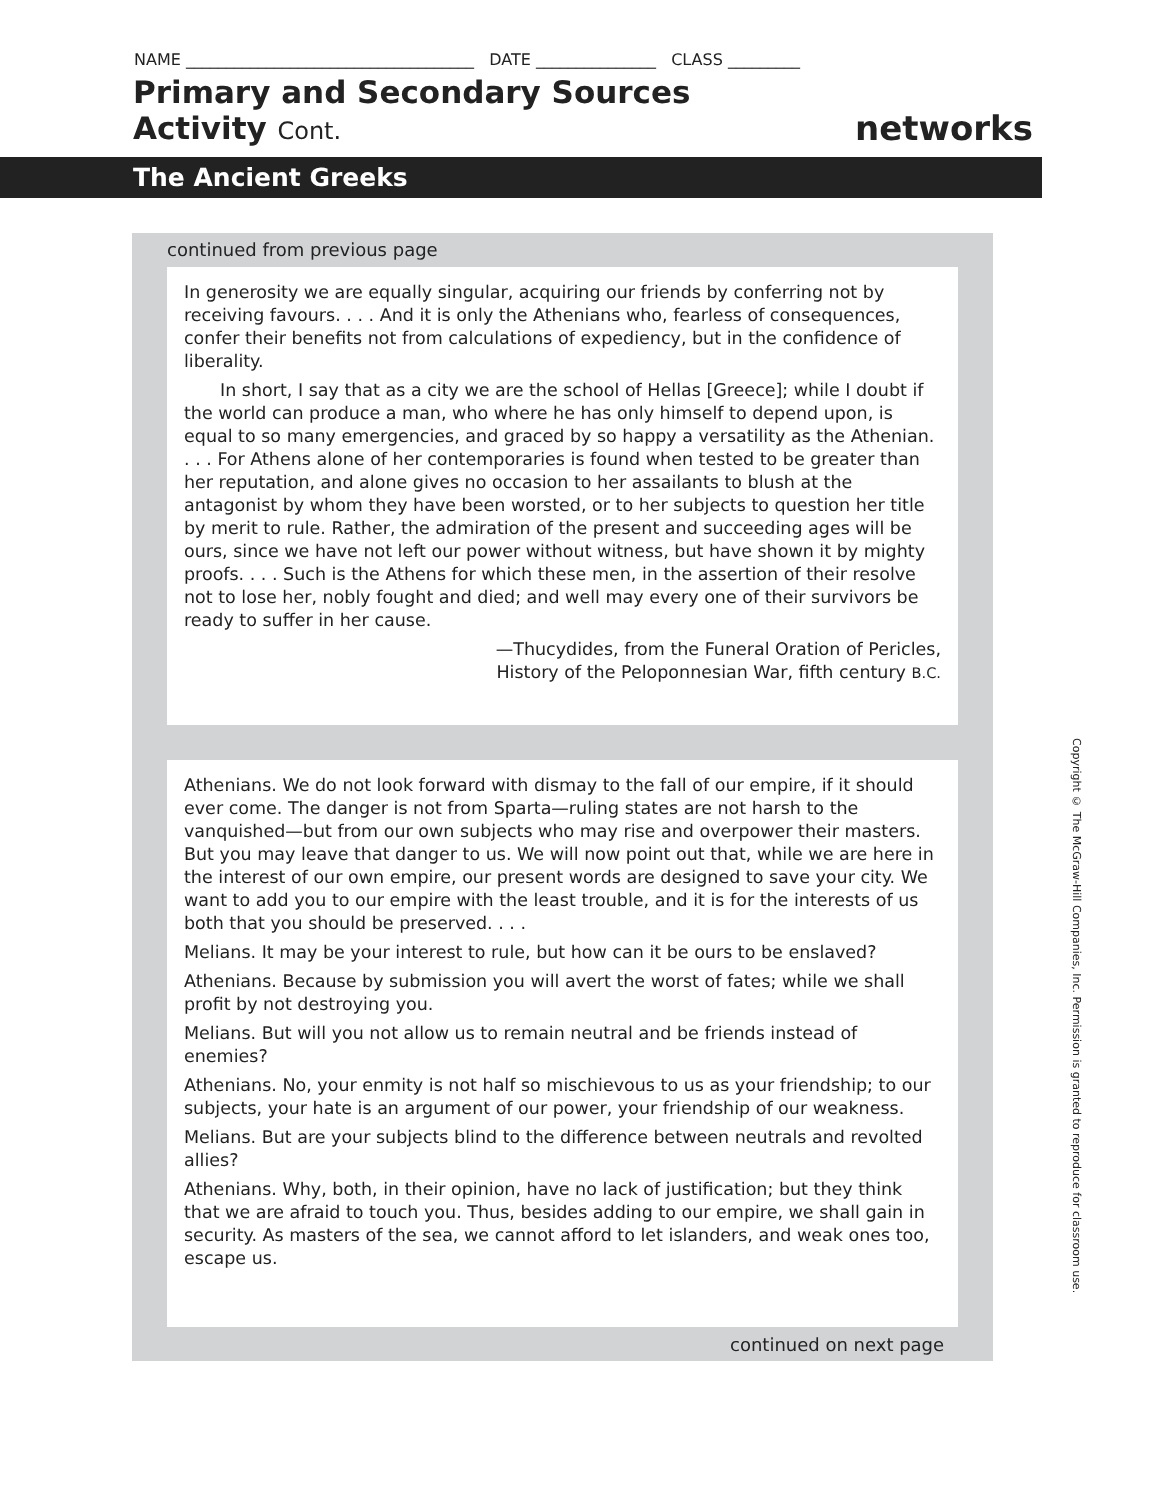NAME ____________________________________ DATE _______________ CLASS _________
Primary and Secondary Sources
Activity Cont.
networks
The Ancient Greeks
continued from previous page
In generosity we are equally singular, acquiring our friends by conferring not by receiving favours. . . . And it is only the Athenians who, fearless of consequences, confer their benefits not from calculations of expediency, but in the confidence of liberality.
In short, I say that as a city we are the school of Hellas [Greece]; while I doubt if the world can produce a man, who where he has only himself to depend upon, is equal to so many emergencies, and graced by so happy a versatility as the Athenian. . . . For Athens alone of her contemporaries is found when tested to be greater than her reputation, and alone gives no occasion to her assailants to blush at the antagonist by whom they have been worsted, or to her subjects to question her title by merit to rule. Rather, the admiration of the present and succeeding ages will be ours, since we have not left our power without witness, but have shown it by mighty proofs. . . . Such is the Athens for which these men, in the assertion of their resolve not to lose her, nobly fought and died; and well may every one of their survivors be ready to suffer in her cause.
—Thucydides, from the Funeral Oration of Pericles,
History of the Peloponnesian War, fifth century B.C.
Athenians. We do not look forward with dismay to the fall of our empire, if it should ever come. The danger is not from Sparta—ruling states are not harsh to the vanquished—but from our own subjects who may rise and overpower their masters. But you may leave that danger to us. We will now point out that, while we are here in the interest of our own empire, our present words are designed to save your city. We want to add you to our empire with the least trouble, and it is for the interests of us both that you should be preserved. . . .
Melians. It may be your interest to rule, but how can it be ours to be enslaved?
Athenians. Because by submission you will avert the worst of fates; while we shall profit by not destroying you.
Melians. But will you not allow us to remain neutral and be friends instead of enemies?
Athenians. No, your enmity is not half so mischievous to us as your friendship; to our subjects, your hate is an argument of our power, your friendship of our weakness.
Melians. But are your subjects blind to the difference between neutrals and revolted allies?
Athenians. Why, both, in their opinion, have no lack of justification; but they think that we are afraid to touch you. Thus, besides adding to our empire, we shall gain in security. As masters of the sea, we cannot afford to let islanders, and weak ones too, escape us.
continued on next page
Copyright © The McGraw-Hill Companies, Inc. Permission is granted to reproduce for classroom use.